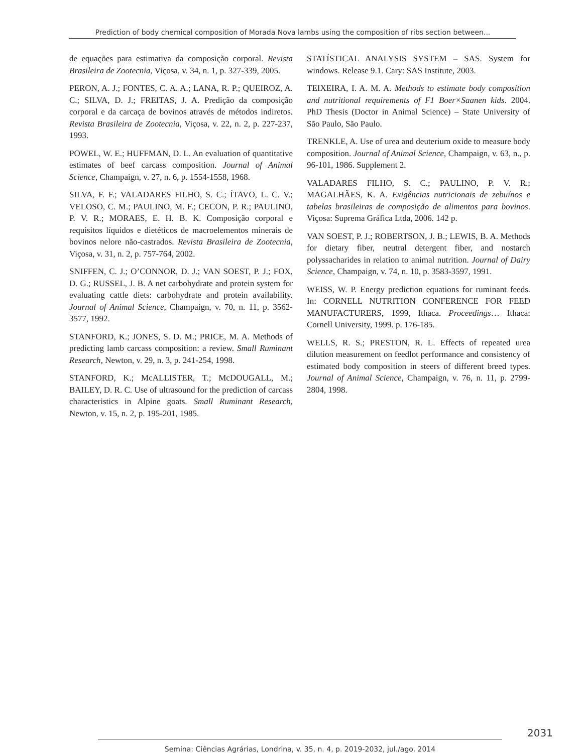Prediction of body chemical composition of Morada Nova lambs using the composition of ribs section between...
de equações para estimativa da composição corporal. Revista Brasileira de Zootecnia, Viçosa, v. 34, n. 1, p. 327-339, 2005.
PERON, A. J.; FONTES, C. A. A.; LANA, R. P.; QUEIROZ, A. C.; SILVA, D. J.; FREITAS, J. A. Predição da composição corporal e da carcaça de bovinos através de métodos indiretos. Revista Brasileira de Zootecnia, Viçosa, v. 22, n. 2, p. 227-237, 1993.
POWEL, W. E.; HUFFMAN, D. L. An evaluation of quantitative estimates of beef carcass composition. Journal of Animal Science, Champaign, v. 27, n. 6, p. 1554-1558, 1968.
SILVA, F. F.; VALADARES FILHO, S. C.; ÍTAVO, L. C. V.; VELOSO, C. M.; PAULINO, M. F.; CECON, P. R.; PAULINO, P. V. R.; MORAES, E. H. B. K. Composição corporal e requisitos líquidos e dietéticos de macroelementos minerais de bovinos nelore não-castrados. Revista Brasileira de Zootecnia, Viçosa, v. 31, n. 2, p. 757-764, 2002.
SNIFFEN, C. J.; O’CONNOR, D. J.; VAN SOEST, P. J.; FOX, D. G.; RUSSEL, J. B. A net carbohydrate and protein system for evaluating cattle diets: carbohydrate and protein availability. Journal of Animal Science, Champaign, v. 70, n. 11, p. 3562-3577, 1992.
STANFORD, K.; JONES, S. D. M.; PRICE, M. A. Methods of predicting lamb carcass composition: a review. Small Ruminant Research, Newton, v. 29, n. 3, p. 241-254, 1998.
STANFORD, K.; McALLISTER, T.; McDOUGALL, M.; BAILEY, D. R. C. Use of ultrasound for the prediction of carcass characteristics in Alpine goats. Small Ruminant Research, Newton, v. 15, n. 2, p. 195-201, 1985.
STATÍSTICAL ANALYSIS SYSTEM – SAS. System for windows. Release 9.1. Cary: SAS Institute, 2003.
TEIXEIRA, I. A. M. A. Methods to estimate body composition and nutritional requirements of F1 Boer×Saanen kids. 2004. PhD Thesis (Doctor in Animal Science) – State University of São Paulo, São Paulo.
TRENKLE, A. Use of urea and deuterium oxide to measure body composition. Journal of Animal Science, Champaign, v. 63, n., p. 96-101, 1986. Supplement 2.
VALADARES FILHO, S. C.; PAULINO, P. V. R.; MAGALHÃES, K. A. Exigências nutricionais de zebuínos e tabelas brasileiras de composição de alimentos para bovinos. Viçosa: Suprema Gráfica Ltda, 2006. 142 p.
VAN SOEST, P. J.; ROBERTSON, J. B.; LEWIS, B. A. Methods for dietary fiber, neutral detergent fiber, and nostarch polyssacharides in relation to animal nutrition. Journal of Dairy Science, Champaign, v. 74, n. 10, p. 3583-3597, 1991.
WEISS, W. P. Energy prediction equations for ruminant feeds. In: CORNELL NUTRITION CONFERENCE FOR FEED MANUFACTURERS, 1999, Ithaca. Proceedings… Ithaca: Cornell University, 1999. p. 176-185.
WELLS, R. S.; PRESTON, R. L. Effects of repeated urea dilution measurement on feedlot performance and consistency of estimated body composition in steers of different breed types. Journal of Animal Science, Champaign, v. 76, n. 11, p. 2799-2804, 1998.
2031
Semina: Ciências Agrárias, Londrina, v. 35, n. 4, p. 2019-2032, jul./ago. 2014